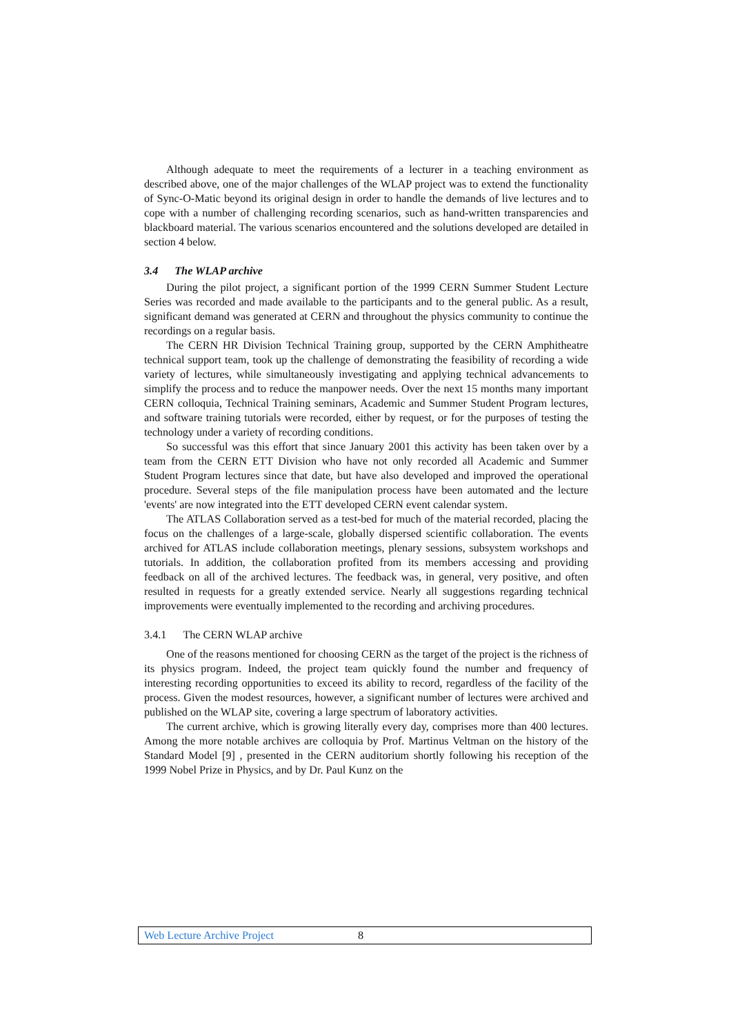Although adequate to meet the requirements of a lecturer in a teaching environment as described above, one of the major challenges of the WLAP project was to extend the functionality of Sync-O-Matic beyond its original design in order to handle the demands of live lectures and to cope with a number of challenging recording scenarios, such as hand-written transparencies and blackboard material. The various scenarios encountered and the solutions developed are detailed in section 4 below.
3.4 The WLAP archive
During the pilot project, a significant portion of the 1999 CERN Summer Student Lecture Series was recorded and made available to the participants and to the general public. As a result, significant demand was generated at CERN and throughout the physics community to continue the recordings on a regular basis.
The CERN HR Division Technical Training group, supported by the CERN Amphitheatre technical support team, took up the challenge of demonstrating the feasibility of recording a wide variety of lectures, while simultaneously investigating and applying technical advancements to simplify the process and to reduce the manpower needs. Over the next 15 months many important CERN colloquia, Technical Training seminars, Academic and Summer Student Program lectures, and software training tutorials were recorded, either by request, or for the purposes of testing the technology under a variety of recording conditions.
So successful was this effort that since January 2001 this activity has been taken over by a team from the CERN ETT Division who have not only recorded all Academic and Summer Student Program lectures since that date, but have also developed and improved the operational procedure. Several steps of the file manipulation process have been automated and the lecture 'events' are now integrated into the ETT developed CERN event calendar system.
The ATLAS Collaboration served as a test-bed for much of the material recorded, placing the focus on the challenges of a large-scale, globally dispersed scientific collaboration. The events archived for ATLAS include collaboration meetings, plenary sessions, subsystem workshops and tutorials. In addition, the collaboration profited from its members accessing and providing feedback on all of the archived lectures. The feedback was, in general, very positive, and often resulted in requests for a greatly extended service. Nearly all suggestions regarding technical improvements were eventually implemented to the recording and archiving procedures.
3.4.1 The CERN WLAP archive
One of the reasons mentioned for choosing CERN as the target of the project is the richness of its physics program. Indeed, the project team quickly found the number and frequency of interesting recording opportunities to exceed its ability to record, regardless of the facility of the process. Given the modest resources, however, a significant number of lectures were archived and published on the WLAP site, covering a large spectrum of laboratory activities.
The current archive, which is growing literally every day, comprises more than 400 lectures. Among the more notable archives are colloquia by Prof. Martinus Veltman on the history of the Standard Model [9] , presented in the CERN auditorium shortly following his reception of the 1999 Nobel Prize in Physics, and by Dr. Paul Kunz on the
Web Lecture Archive Project 8